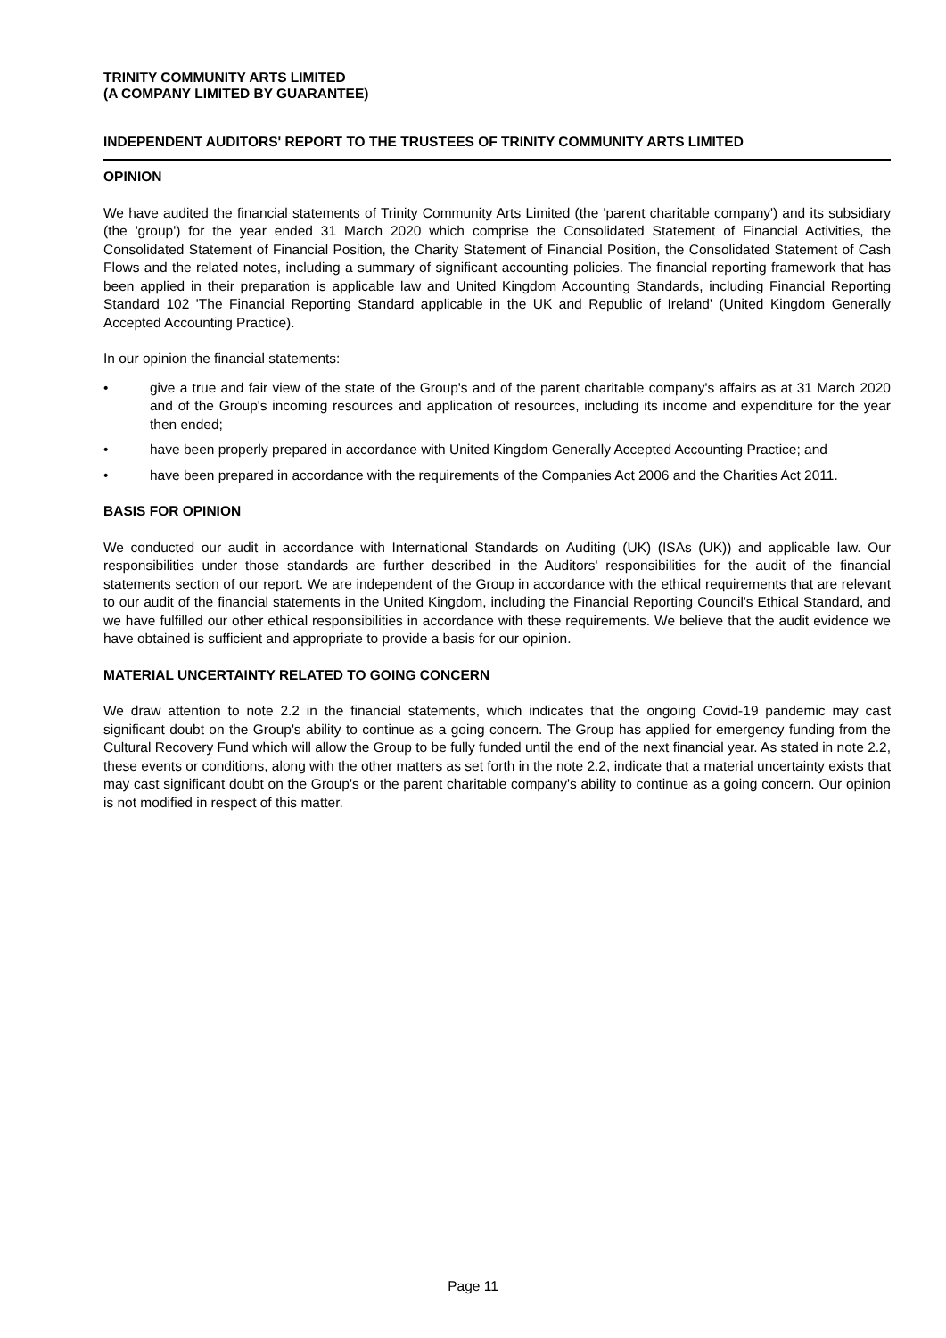TRINITY COMMUNITY ARTS LIMITED
(A COMPANY LIMITED BY GUARANTEE)
INDEPENDENT AUDITORS' REPORT TO THE TRUSTEES OF TRINITY COMMUNITY ARTS LIMITED
OPINION
We have audited the financial statements of Trinity Community Arts Limited (the 'parent charitable company') and its subsidiary (the 'group') for the year ended 31 March 2020 which comprise the Consolidated Statement of Financial Activities, the Consolidated Statement of Financial Position, the Charity Statement of Financial Position, the Consolidated Statement of Cash Flows and the related notes, including a summary of significant accounting policies. The financial reporting framework that has been applied in their preparation is applicable law and United Kingdom Accounting Standards, including Financial Reporting Standard 102 'The Financial Reporting Standard applicable in the UK and Republic of Ireland' (United Kingdom Generally Accepted Accounting Practice).
In our opinion the financial statements:
• give a true and fair view of the state of the Group's and of the parent charitable company's affairs as at 31 March 2020 and of the Group's incoming resources and application of resources, including its income and expenditure for the year then ended;
• have been properly prepared in accordance with United Kingdom Generally Accepted Accounting Practice; and
• have been prepared in accordance with the requirements of the Companies Act 2006 and the Charities Act 2011.
BASIS FOR OPINION
We conducted our audit in accordance with International Standards on Auditing (UK) (ISAs (UK)) and applicable law. Our responsibilities under those standards are further described in the Auditors' responsibilities for the audit of the financial statements section of our report. We are independent of the Group in accordance with the ethical requirements that are relevant to our audit of the financial statements in the United Kingdom, including the Financial Reporting Council's Ethical Standard, and we have fulfilled our other ethical responsibilities in accordance with these requirements. We believe that the audit evidence we have obtained is sufficient and appropriate to provide a basis for our opinion.
MATERIAL UNCERTAINTY RELATED TO GOING CONCERN
We draw attention to note 2.2 in the financial statements, which indicates that the ongoing Covid-19 pandemic may cast significant doubt on the Group's ability to continue as a going concern. The Group has applied for emergency funding from the Cultural Recovery Fund which will allow the Group to be fully funded until the end of the next financial year. As stated in note 2.2, these events or conditions, along with the other matters as set forth in the note 2.2, indicate that a material uncertainty exists that may cast significant doubt on the Group's or the parent charitable company's ability to continue as a going concern. Our opinion is not modified in respect of this matter.
Page 11